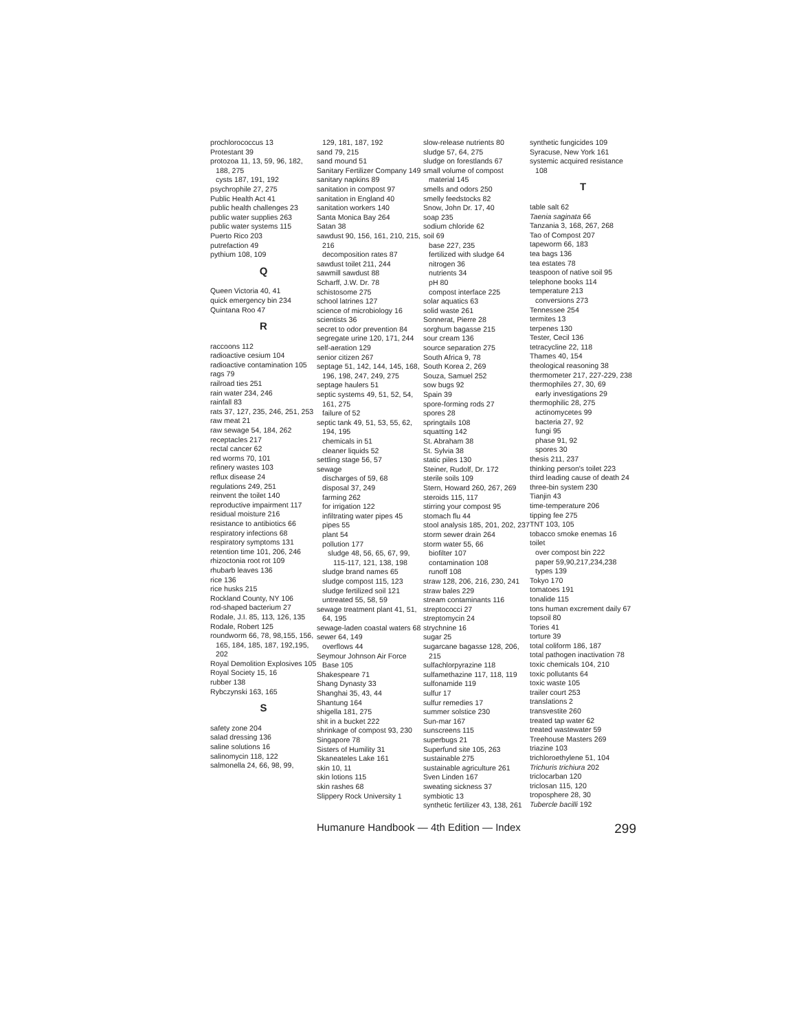prochlorococcus 13
Protestant 39
protozoa 11, 13, 59, 96, 182, 188, 275
cysts 187, 191, 192
psychrophile 27, 275
Public Health Act 41
public health challenges 23
public water supplies 263
public water systems 115
Puerto Rico 203
putrefaction 49
pythium 108, 109
Q
Queen Victoria 40, 41
quick emergency bin 234
Quintana Roo 47
R
raccoons 112
radioactive cesium 104
radioactive contamination 105
rags 79
railroad ties 251
rain water 234, 246
rainfall 83
rats 37, 127, 235, 246, 251, 253
raw meat 21
raw sewage 54, 184, 262
receptacles 217
rectal cancer 62
red worms 70, 101
refinery wastes 103
reflux disease 24
regulations 249, 251
reinvent the toilet 140
reproductive impairment 117
residual moisture 216
resistance to antibiotics 66
respiratory infections 68
respiratory symptoms 131
retention time 101, 206, 246
rhizoctonia root rot 109
rhubarb leaves 136
rice 136
rice husks 215
Rockland County, NY 106
rod-shaped bacterium 27
Rodale, J.I. 85, 113, 126, 135
Rodale, Robert 125
roundworm 66, 78, 98,155, 156, 165, 184, 185, 187, 192,195, 202
Royal Demolition Explosives 105
Royal Society 15, 16
rubber 138
Rybczynski 163, 165
S
safety zone 204
salad dressing 136
saline solutions 16
salinomycin 118, 122
salmonella 24, 66, 98, 99,
129, 181, 187, 192
sand 79, 215
sand mound 51
Sanitary Fertilizer Company 149
sanitary napkins 89
sanitation in compost 97
sanitation in England 40
sanitation workers 140
Santa Monica Bay 264
Satan 38
sawdust 90, 156, 161, 210, 215, 216
decomposition rates 87
sawdust toilet 211, 244
sawmill sawdust 88
Scharff, J.W. Dr. 78
schistosome 275
school latrines 127
science of microbiology 16
scientists 36
secret to odor prevention 84
segregate urine 120, 171, 244
self-aeration 129
senior citizen 267
septage 51, 142, 144, 145, 168, 196, 198, 247, 249, 275
septage haulers 51
septic systems 49, 51, 52, 54, 161, 275
failure of 52
septic tank 49, 51, 53, 55, 62, 194, 195
chemicals in 51
cleaner liquids 52
settling stage 56, 57
sewage
discharges of 59, 68
disposal 37, 249
farming 262
for irrigation 122
infiltrating water pipes 45
pipes 55
plant 54
pollution 177
sludge 48, 56, 65, 67, 99, 115-117, 121, 138, 198
sludge brand names 65
sludge compost 115, 123
sludge fertilized soil 121
untreated 55, 58, 59
sewage treatment plant 41, 51, 64, 195
sewage-laden coastal waters 68
sewer 64, 149
overflows 44
Seymour Johnson Air Force Base 105
Shakespeare 71
Shang Dynasty 33
Shanghai 35, 43, 44
Shantung 164
shigella 181, 275
shit in a bucket 222
shrinkage of compost 93, 230
Singapore 78
Sisters of Humility 31
Skaneateles Lake 161
skin 10, 11
skin lotions 115
skin rashes 68
Slippery Rock University 1
slow-release nutrients 80
sludge 57, 64, 275
sludge on forestlands 67
small volume of compost material 145
smells and odors 250
smelly feedstocks 82
Snow, John Dr. 17, 40
soap 235
sodium chloride 62
soil 69
base 227, 235
fertilized with sludge 64
nitrogen 36
nutrients 34
pH 80
compost interface 225
solar aquatics 63
solid waste 261
Sonnerat, Pierre 28
sorghum bagasse 215
sour cream 136
source separation 275
South Africa 9, 78
South Korea 2, 269
Souza, Samuel 252
sow bugs 92
Spain 39
spore-forming rods 27
spores 28
springtails 108
squatting 142
St. Abraham 38
St. Sylvia 38
static piles 130
Steiner, Rudolf, Dr. 172
sterile soils 109
Stern, Howard 260, 267, 269
steroids 115, 117
stirring your compost 95
stomach flu 44
stool analysis 185, 201, 202, 237
storm sewer drain 264
storm water 55, 66
biofilter 107
contamination 108
runoff 108
straw 128, 206, 216, 230, 241
straw bales 229
stream contaminants 116
streptococci 27
streptomycin 24
strychnine 16
sugar 25
sugarcane bagasse 128, 206, 215
sulfachlorpyrazine 118
sulfamethazine 117, 118, 119
sulfonamide 119
sulfur 17
sulfur remedies 17
summer solstice 230
Sun-mar 167
sunscreens 115
superbugs 21
Superfund site 105, 263
sustainable 275
sustainable agriculture 261
Sven Linden 167
sweating sickness 37
symbiotic 13
synthetic fertilizer 43, 138, 261
synthetic fungicides 109
Syracuse, New York 161
systemic acquired resistance 108
T
table salt 62
Taenia saginata 66
Tanzania 3, 168, 267, 268
Tao of Compost 207
tapeworm 66, 183
tea bags 136
tea estates 78
teaspoon of native soil 95
telephone books 114
temperature 213
conversions 273
Tennessee 254
termites 13
terpenes 130
Tester, Cecil 136
tetracycline 22, 118
Thames 40, 154
theological reasoning 38
thermometer 217, 227-229, 238
thermophiles 27, 30, 69
early investigations 29
thermophilic 28, 275
actinomycetes 99
bacteria 27, 92
fungi 95
phase 91, 92
spores 30
thesis 211, 237
thinking person's toilet 223
third leading cause of death 24
three-bin system 230
Tianjin 43
time-temperature 206
tipping fee 275
TNT 103, 105
tobacco smoke enemas 16
toilet
over compost bin 222
paper 59,90,217,234,238
types 139
Tokyo 170
tomatoes 191
tonalide 115
tons human excrement daily 67
topsoil 80
Tories 41
torture 39
total coliform 186, 187
total pathogen inactivation 78
toxic chemicals 104, 210
toxic pollutants 64
toxic waste 105
trailer court 253
translations 2
transvestite 260
treated tap water 62
treated wastewater 59
Treehouse Masters 269
triazine 103
trichloroethylene 51, 104
Trichuris trichiura 202
triclocarban 120
triclosan 115, 120
troposphere 28, 30
Tubercle bacilli 192
Humanure Handbook — 4th Edition — Index 299